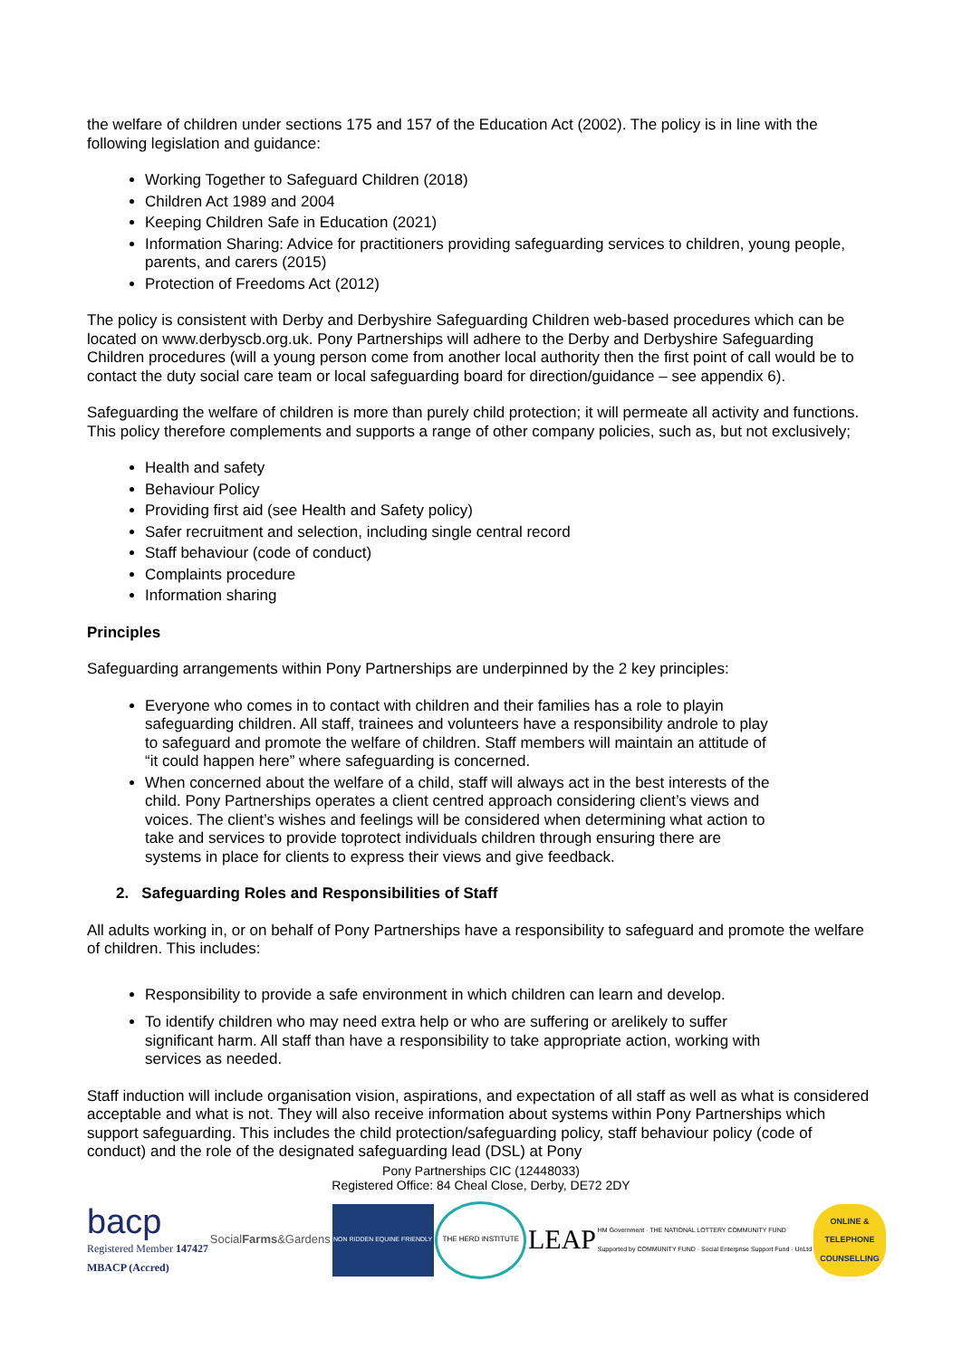the welfare of children under sections 175 and 157 of the Education Act (2002). The policy is in line with the following legislation and guidance:
Working Together to Safeguard Children (2018)
Children Act 1989 and 2004
Keeping Children Safe in Education (2021)
Information Sharing: Advice for practitioners providing safeguarding services to children, young people, parents, and carers (2015)
Protection of Freedoms Act (2012)
The policy is consistent with Derby and Derbyshire Safeguarding Children web-based procedures which can be located on www.derbyscb.org.uk. Pony Partnerships will adhere to the Derby and Derbyshire Safeguarding Children procedures (will a young person come from another local authority then the first point of call would be to contact the duty social care team or local safeguarding board for direction/guidance – see appendix 6).
Safeguarding the welfare of children is more than purely child protection; it will permeate all activity and functions. This policy therefore complements and supports a range of other company policies, such as, but not exclusively;
Health and safety
Behaviour Policy
Providing first aid (see Health and Safety policy)
Safer recruitment and selection, including single central record
Staff behaviour (code of conduct)
Complaints procedure
Information sharing
Principles
Safeguarding arrangements within Pony Partnerships are underpinned by the 2 key principles:
Everyone who comes in to contact with children and their families has a role to playin safeguarding children. All staff, trainees and volunteers have a responsibility androle to play to safeguard and promote the welfare of children. Staff members will maintain an attitude of “it could happen here” where safeguarding is concerned.
When concerned about the welfare of a child, staff will always act in the best interests of the child. Pony Partnerships operates a client centred approach considering client’s views and voices. The client’s wishes and feelings will be considered when determining what action to take and services to provide toprotect individuals children through ensuring there are systems in place for clients to express their views and give feedback.
2. Safeguarding Roles and Responsibilities of Staff
All adults working in, or on behalf of Pony Partnerships have a responsibility to safeguard and promote the welfare of children. This includes:
Responsibility to provide a safe environment in which children can learn and develop.
To identify children who may need extra help or who are suffering or arelikely to suffer significant harm. All staff than have a responsibility to take appropriate action, working with services as needed.
Staff induction will include organisation vision, aspirations, and expectation of all staff as well as what is considered acceptable and what is not. They will also receive information about systems within Pony Partnerships which support safeguarding. This includes the child protection/safeguarding policy, staff behaviour policy (code of conduct) and the role of the designated safeguarding lead (DSL) at Pony
Pony Partnerships CIC (12448033)
Registered Office: 84 Cheal Close, Derby, DE72 2DY
bacp
Registered Member 147427
MBACP (Accred)
Social Farms &Gardens
NON RIDDEN EQUINE FRIENDLY THE HERD INSTITUTE
LEAP
HM Government · THE NATIONAL LOTTERY COMMUNITY FUND
Supported by COMMUNITY FUND · Social Enterprise Support Fund · UnLtd
ONLINE & TELEPHONE COUNSELLING